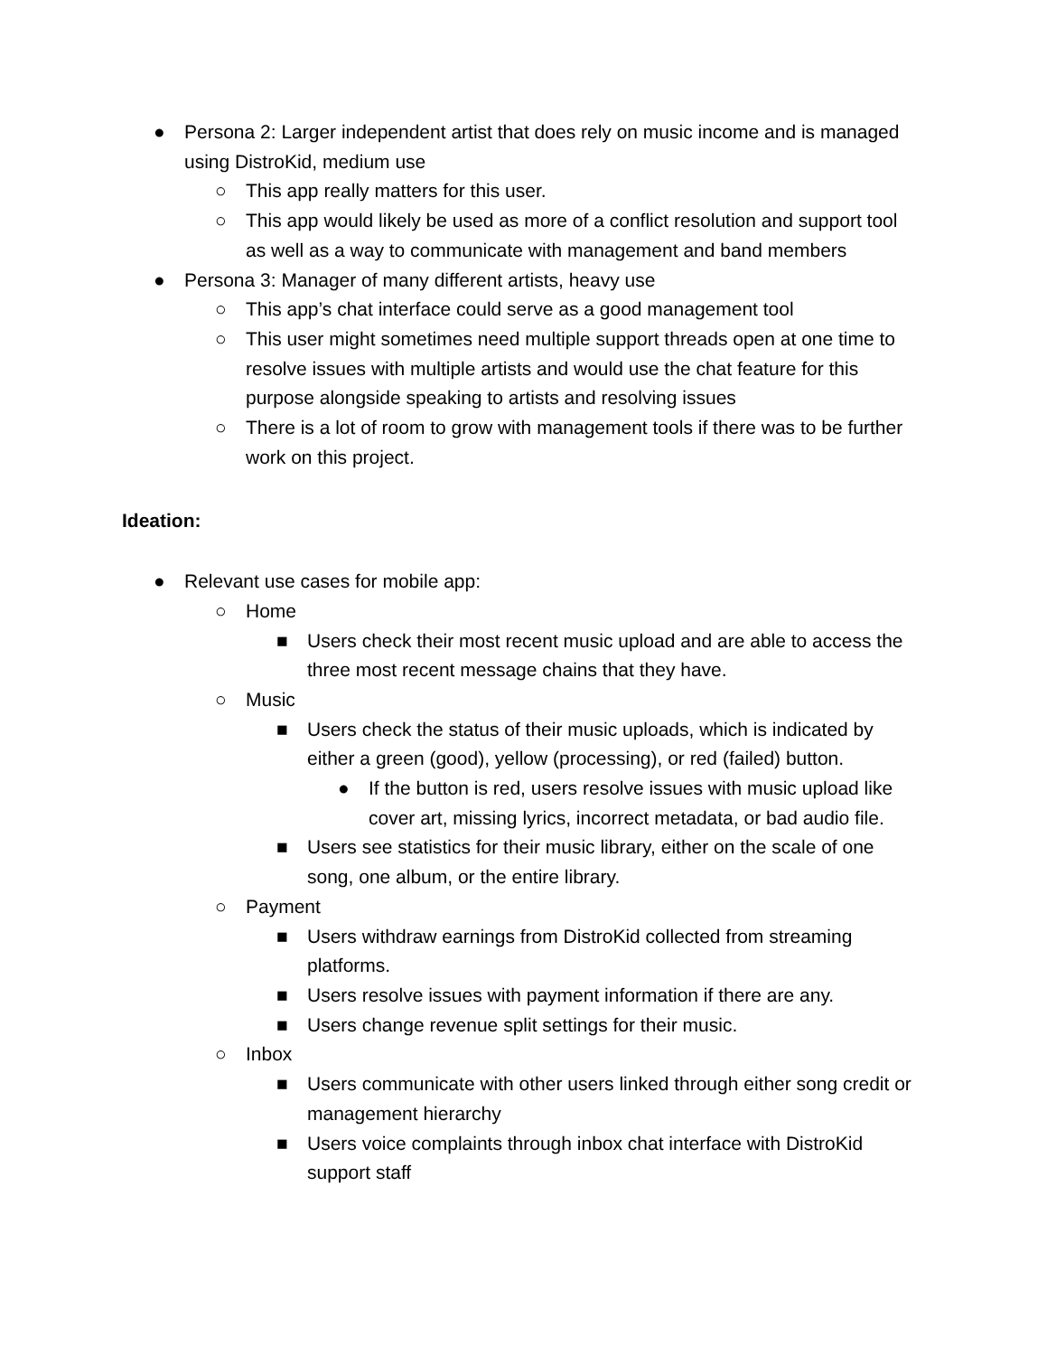● Persona 2: Larger independent artist that does rely on music income and is managed using DistroKid, medium use
○ This app really matters for this user.
○ This app would likely be used as more of a conflict resolution and support tool as well as a way to communicate with management and band members
● Persona 3: Manager of many different artists, heavy use
○ This app’s chat interface could serve as a good management tool
○ This user might sometimes need multiple support threads open at one time to resolve issues with multiple artists and would use the chat feature for this purpose alongside speaking to artists and resolving issues
○ There is a lot of room to grow with management tools if there was to be further work on this project.
Ideation:
● Relevant use cases for mobile app:
○ Home
■ Users check their most recent music upload and are able to access the three most recent message chains that they have.
○ Music
■ Users check the status of their music uploads, which is indicated by either a green (good), yellow (processing), or red (failed) button.
● If the button is red, users resolve issues with music upload like cover art, missing lyrics, incorrect metadata, or bad audio file.
■ Users see statistics for their music library, either on the scale of one song, one album, or the entire library.
○ Payment
■ Users withdraw earnings from DistroKid collected from streaming platforms.
■ Users resolve issues with payment information if there are any.
■ Users change revenue split settings for their music.
○ Inbox
■ Users communicate with other users linked through either song credit or management hierarchy
■ Users voice complaints through inbox chat interface with DistroKid support staff